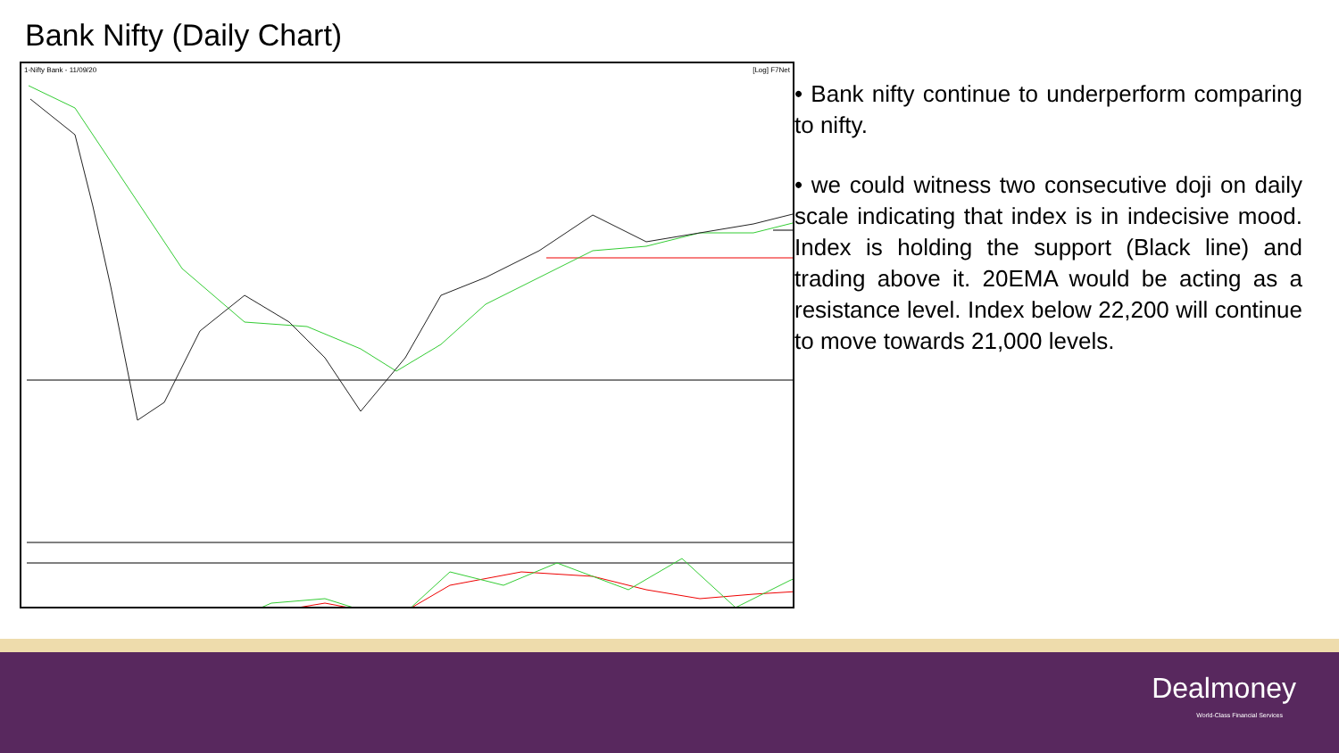Bank Nifty (Daily Chart)
1-Nifty Bank - 11/09/20 [Log] F7Net
• Bank nifty continue to underperform comparing to nifty.
• we could witness two consecutive doji on daily scale indicating that index is in indecisive mood. Index is holding the support (Black line) and trading above it. 20EMA would be acting as a resistance level. Index below 22,200 will continue to move towards 21,000 levels.
Dealmoney
World-Class Financial Services